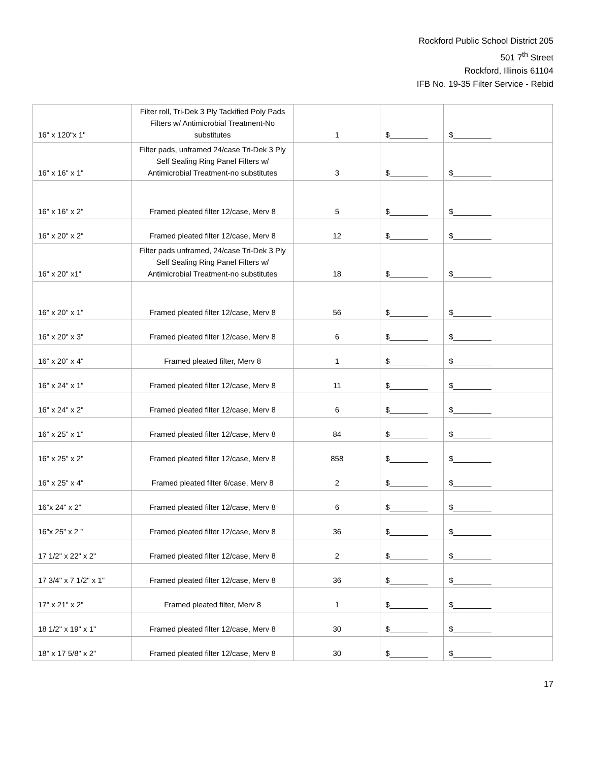Rockford Public School District 205
501 7<sup>th</sup> Street
Rockford, Illinois 61104
IFB No. 19-35 Filter Service - Rebid
| 16" x 120"x 1" | Filter roll, Tri-Dek 3 Ply Tackified Poly Pads Filters w/ Antimicrobial Treatment-No substitutes | 1 | $_________ | $_________ |
| 16" x 16" x 1" | Filter pads, unframed 24/case Tri-Dek 3 Ply Self Sealing Ring Panel Filters w/ Antimicrobial Treatment-no substitutes | 3 | $_________ | $_________ |
| 16" x 16" x 2" | Framed pleated filter 12/case, Merv 8 | 5 | $_________ | $_________ |
| 16" x 20" x 2" | Framed pleated filter 12/case, Merv 8 | 12 | $_________ | $_________ |
| 16" x 20" x1" | Filter pads unframed, 24/case Tri-Dek 3 Ply Self Sealing Ring Panel Filters w/ Antimicrobial Treatment-no substitutes | 18 | $_________ | $_________ |
| 16" x 20" x 1" | Framed pleated filter 12/case, Merv 8 | 56 | $_________ | $_________ |
| 16" x 20" x 3" | Framed pleated filter 12/case, Merv 8 | 6 | $_________ | $_________ |
| 16" x 20" x 4" | Framed pleated filter, Merv 8 | 1 | $_________ | $_________ |
| 16" x 24" x 1" | Framed pleated filter 12/case, Merv 8 | 11 | $_________ | $_________ |
| 16" x 24" x 2" | Framed pleated filter 12/case, Merv 8 | 6 | $_________ | $_________ |
| 16" x 25" x 1" | Framed pleated filter 12/case, Merv 8 | 84 | $_________ | $_________ |
| 16" x 25" x 2" | Framed pleated filter 12/case, Merv 8 | 858 | $_________ | $_________ |
| 16" x 25" x 4" | Framed pleated filter 6/case, Merv 8 | 2 | $_________ | $_________ |
| 16"x 24" x 2" | Framed pleated filter 12/case, Merv 8 | 6 | $_________ | $_________ |
| 16”x 25” x 2 ” | Framed pleated filter 12/case, Merv 8 | 36 | $_________ | $_________ |
| 17 1/2" x 22" x 2" | Framed pleated filter 12/case, Merv 8 | 2 | $_________ | $_________ |
| 17 3/4" x 7 1/2" x 1" | Framed pleated filter 12/case, Merv 8 | 36 | $_________ | $_________ |
| 17" x 21" x 2" | Framed pleated filter, Merv 8 | 1 | $_________ | $_________ |
| 18 1/2" x 19" x 1" | Framed pleated filter 12/case, Merv 8 | 30 | $_________ | $_________ |
| 18" x 17 5/8" x 2" | Framed pleated filter 12/case, Merv 8 | 30 | $_________ | $_________ |
17